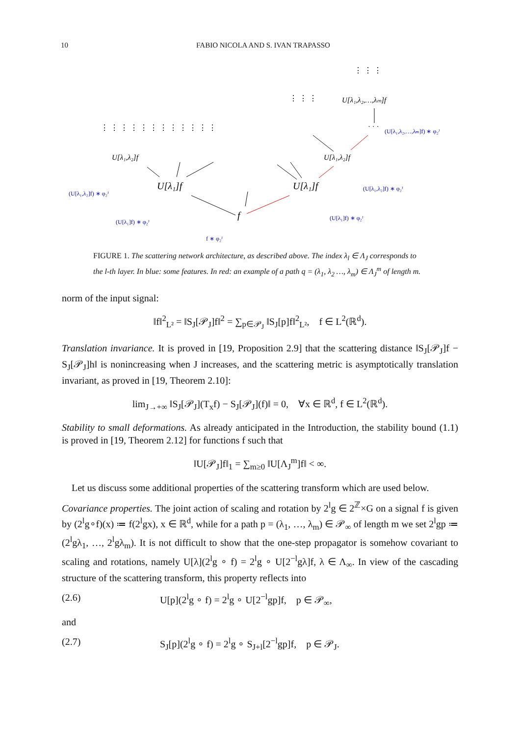10 FABIO NICOLA AND S. IVAN TRAPASSO
U[λ₁]f
U[λ₁]f
U[λ₁,λ₂]f
U[λ₁,λ₂]f
U[λ₁,λ₂,…,λₘ]f
f
· · ·
(U[λ₁,λ₂]f) ∗ φ₂ᴶ
(U[λ₁]f) ∗ φ₂ᴶ
f ∗ φ₂ᴶ
(U[λ₁]f) ∗ φ₂ᴶ
(U[λ₁,λ₂]f) ∗ φ₂ᴶ
(U[λ₁,λ₂,…,λₘ]f) ∗ φ₂ᴶ
⋮ ⋮ ⋮ ⋮ ⋮ ⋮ ⋮ ⋮ ⋮ ⋮ ⋮ ⋮
⋮ ⋮ ⋮
⋮ ⋮ ⋮
FIGURE 1. The scattering network architecture, as described above. The index λ<sub>l</sub> ∈ Λ<sub>J</sub> corresponds to the l-th layer. In blue: some features. In red: an example of a path q = (λ<sub>1</sub>, λ<sub>2</sub> …, λ<sub>m</sub>) ∈ Λ<sub>J</sub><sup>m</sup> of length m.
norm of the input signal:
‖f‖<sup>2</sup><sub>L²</sub> = ‖S<sub>J</sub>[𝒫<sub>J</sub>]f‖<sup>2</sup> = ∑<sub>p∈𝒫<sub>J</sub></sub> ‖S<sub>J</sub>[p]f‖<sup>2</sup><sub>L²</sub>, f ∈ L<sup>2</sup>(ℝ<sup>d</sup>).
Translation invariance. It is proved in [19, Proposition 2.9] that the scattering distance ‖S<sub>J</sub>[𝒫<sub>J</sub>]f − S<sub>J</sub>[𝒫<sub>J</sub>]h‖ is nonincreasing when J increases, and the scattering metric is asymptotically translation invariant, as proved in [19, Theorem 2.10]:
lim<sub>J→+∞</sub> ‖S<sub>J</sub>[𝒫<sub>J</sub>](T<sub>x</sub>f) − S<sub>J</sub>[𝒫<sub>J</sub>](f)‖ = 0, ∀x ∈ ℝ<sup>d</sup>, f ∈ L<sup>2</sup>(ℝ<sup>d</sup>).
Stability to small deformations. As already anticipated in the Introduction, the stability bound (1.1) is proved in [19, Theorem 2.12] for functions f such that
‖U[𝒫<sub>J</sub>]f‖<sub>1</sub> = ∑<sub>m≥0</sub> ‖U[Λ<sub>J</sub><sup>m</sup>]f‖ < ∞.
Let us discuss some additional properties of the scattering transform which are used below.
Covariance properties. The joint action of scaling and rotation by 2<sup>l</sup>g ∈ 2<sup>ℤ</sup>×G on a signal f is given by (2<sup>l</sup>g∘f)(x) ≔ f(2<sup>l</sup>gx), x ∈ ℝ<sup>d</sup>, while for a path p = (λ<sub>1</sub>, …, λ<sub>m</sub>) ∈ 𝒫<sub>∞</sub> of length m we set 2<sup>l</sup>gp ≔ (2<sup>l</sup>gλ<sub>1</sub>, …, 2<sup>l</sup>gλ<sub>m</sub>). It is not difficult to show that the one-step propagator is somehow covariant to scaling and rotations, namely U[λ](2<sup>l</sup>g ∘ f) = 2<sup>l</sup>g ∘ U[2<sup>−l</sup>gλ]f, λ ∈ Λ<sub>∞</sub>. In view of the cascading structure of the scattering transform, this property reflects into
(2.6) U[p](2<sup>l</sup>g ∘ f) = 2<sup>l</sup>g ∘ U[2<sup>−l</sup>gp]f, p ∈ 𝒫<sub>∞</sub>,
and
(2.7) S<sub>J</sub>[p](2<sup>l</sup>g ∘ f) = 2<sup>l</sup>g ∘ S<sub>J+l</sub>[2<sup>−l</sup>gp]f, p ∈ 𝒫<sub>J</sub>.